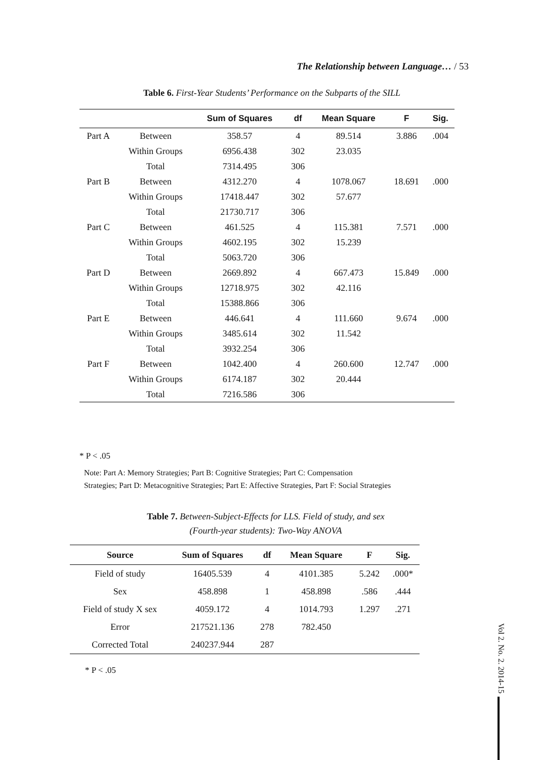The Relationship between Language… / 53
Table 6. First-Year Students’ Performance on the Subparts of the SILL
| | | Sum of Squares | df | Mean Square | F | Sig. |
| --- | --- | --- | --- | --- | --- | --- |
| Part A | Between | 358.57 | 4 | 89.514 | 3.886 | .004 |
| | Within Groups | 6956.438 | 302 | 23.035 | | |
| | Total | 7314.495 | 306 | | | |
| Part B | Between | 4312.270 | 4 | 1078.067 | 18.691 | .000 |
| | Within Groups | 17418.447 | 302 | 57.677 | | |
| | Total | 21730.717 | 306 | | | |
| Part C | Between | 461.525 | 4 | 115.381 | 7.571 | .000 |
| | Within Groups | 4602.195 | 302 | 15.239 | | |
| | Total | 5063.720 | 306 | | | |
| Part D | Between | 2669.892 | 4 | 667.473 | 15.849 | .000 |
| | Within Groups | 12718.975 | 302 | 42.116 | | |
| | Total | 15388.866 | 306 | | | |
| Part E | Between | 446.641 | 4 | 111.660 | 9.674 | .000 |
| | Within Groups | 3485.614 | 302 | 11.542 | | |
| | Total | 3932.254 | 306 | | | |
| Part F | Between | 1042.400 | 4 | 260.600 | 12.747 | .000 |
| | Within Groups | 6174.187 | 302 | 20.444 | | |
| | Total | 7216.586 | 306 | | | |
* P < .05
Note: Part A: Memory Strategies; Part B: Cognitive Strategies; Part C: Compensation
Strategies; Part D: Metacognitive Strategies; Part E: Affective Strategies, Part F: Social Strategies
Table 7. Between-Subject-Effects for LLS. Field of study, and sex
(Fourth-year students): Two-Way ANOVA
| Source | Sum of Squares | df | Mean Square | F | Sig. |
| --- | --- | --- | --- | --- | --- |
| Field of study | 16405.539 | 4 | 4101.385 | 5.242 | .000* |
| Sex | 458.898 | 1 | 458.898 | .586 | .444 |
| Field of study X sex | 4059.172 | 4 | 1014.793 | 1.297 | .271 |
| Error | 217521.136 | 278 | 782.450 | | |
| Corrected Total | 240237.944 | 287 | | | |
* P < .05
Vol 2. No. 2. 2014-15